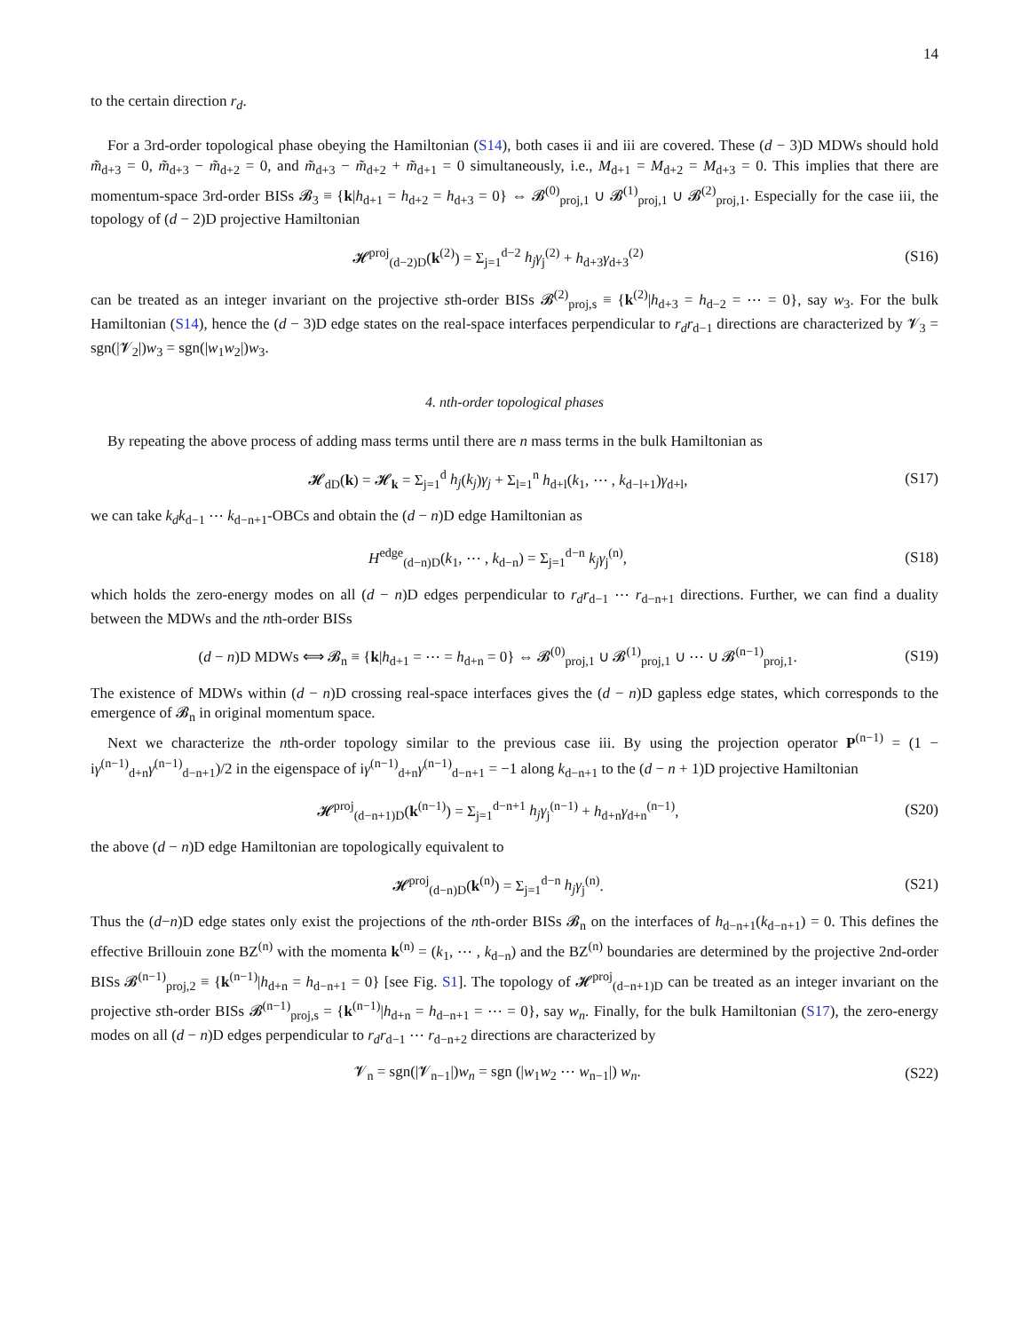14
to the certain direction r<sub>d</sub>.
For a 3rd-order topological phase obeying the Hamiltonian (S14), both cases ii and iii are covered. These (d − 3)D MDWs should hold m̃<sub>d+3</sub> = 0, m̃<sub>d+3</sub> − m̃<sub>d+2</sub> = 0, and m̃<sub>d+3</sub> − m̃<sub>d+2</sub> + m̃<sub>d+1</sub> = 0 simultaneously, i.e., M<sub>d+1</sub> = M<sub>d+2</sub> = M<sub>d+3</sub> = 0. This implies that there are momentum-space 3rd-order BISs 𝓑<sub>3</sub> ≡ {k|h<sub>d+1</sub> = h<sub>d+2</sub> = h<sub>d+3</sub> = 0} ⇔ 𝓑<sup>(0)</sup><sub>proj,1</sub> ∪ 𝓑<sup>(1)</sup><sub>proj,1</sub> ∪ 𝓑<sup>(2)</sup><sub>proj,1</sub>. Especially for the case iii, the topology of (d − 2)D projective Hamiltonian
𝓗<sup>proj</sup><sub>(d−2)D</sub>(k<sup>(2)</sup>) = Σ<sub>j=1</sub><sup>d−2</sup> h<sub>j</sub>γ<sub>j</sub><sup>(2)</sup> + h<sub>d+3</sub>γ<sub>d+3</sub><sup>(2)</sup> (S16)
can be treated as an integer invariant on the projective sth-order BISs 𝓑<sup>(2)</sup><sub>proj,s</sub> ≡ {k<sup>(2)</sup>|h<sub>d+3</sub> = h<sub>d−2</sub> = ⋯ = 0}, say w<sub>3</sub>. For the bulk Hamiltonian (S14), hence the (d − 3)D edge states on the real-space interfaces perpendicular to r<sub>d</sub>r<sub>d−1</sub> directions are characterized by 𝓥<sub>3</sub> = sgn(|𝓥<sub>2</sub>|)w<sub>3</sub> = sgn(|w<sub>1</sub>w<sub>2</sub>|)w<sub>3</sub>.
4. nth-order topological phases
By repeating the above process of adding mass terms until there are n mass terms in the bulk Hamiltonian as
𝓗<sub>dD</sub>(k) = 𝓗<sub>k</sub> = Σ<sub>j=1</sub><sup>d</sup> h<sub>j</sub>(k<sub>j</sub>)γ<sub>j</sub> + Σ<sub>l=1</sub><sup>n</sup> h<sub>d+l</sub>(k<sub>1</sub>, ⋯ , k<sub>d−l+1</sub>)γ<sub>d+l</sub>, (S17)
we can take k<sub>d</sub>k<sub>d−1</sub> ⋯ k<sub>d−n+1</sub>-OBCs and obtain the (d − n)D edge Hamiltonian as
H<sup>edge</sup><sub>(d−n)D</sub>(k<sub>1</sub>, ⋯ , k<sub>d−n</sub>) = Σ<sub>j=1</sub><sup>d−n</sup> k<sub>j</sub>γ<sub>j</sub><sup>(n)</sup>, (S18)
which holds the zero-energy modes on all (d − n)D edges perpendicular to r<sub>d</sub>r<sub>d−1</sub> ⋯ r<sub>d−n+1</sub> directions. Further, we can find a duality between the MDWs and the nth-order BISs
(d − n)D MDWs ⟺ 𝓑<sub>n</sub> ≡ {k|h<sub>d+1</sub> = ⋯ = h<sub>d+n</sub> = 0} ⇔ 𝓑<sup>(0)</sup><sub>proj,1</sub> ∪ 𝓑<sup>(1)</sup><sub>proj,1</sub> ∪ ⋯ ∪ 𝓑<sup>(n−1)</sup><sub>proj,1</sub>. (S19)
The existence of MDWs within (d − n)D crossing real-space interfaces gives the (d − n)D gapless edge states, which corresponds to the emergence of 𝓑<sub>n</sub> in original momentum space.
Next we characterize the nth-order topology similar to the previous case iii. By using the projection operator P<sup>(n−1)</sup> = (1 − iγ<sup>(n−1)</sup><sub>d+n</sub>γ<sup>(n−1)</sup><sub>d−n+1</sub>)/2 in the eigenspace of iγ<sup>(n−1)</sup><sub>d+n</sub>γ<sup>(n−1)</sup><sub>d−n+1</sub> = −1 along k<sub>d−n+1</sub> to the (d − n + 1)D projective Hamiltonian
𝓗<sup>proj</sup><sub>(d−n+1)D</sub>(k<sup>(n−1)</sup>) = Σ<sub>j=1</sub><sup>d−n+1</sup> h<sub>j</sub>γ<sub>j</sub><sup>(n−1)</sup> + h<sub>d+n</sub>γ<sub>d+n</sub><sup>(n−1)</sup>, (S20)
the above (d − n)D edge Hamiltonian are topologically equivalent to
𝓗<sup>proj</sup><sub>(d−n)D</sub>(k<sup>(n)</sup>) = Σ<sub>j=1</sub><sup>d−n</sup> h<sub>j</sub>γ<sub>j</sub><sup>(n)</sup>. (S21)
Thus the (d−n)D edge states only exist the projections of the nth-order BISs 𝓑<sub>n</sub> on the interfaces of h<sub>d−n+1</sub>(k<sub>d−n+1</sub>) = 0. This defines the effective Brillouin zone BZ<sup>(n)</sup> with the momenta k<sup>(n)</sup> = (k<sub>1</sub>, ⋯ , k<sub>d−n</sub>) and the BZ<sup>(n)</sup> boundaries are determined by the projective 2nd-order BISs 𝓑<sup>(n−1)</sup><sub>proj,2</sub> ≡ {k<sup>(n−1)</sup>|h<sub>d+n</sub> = h<sub>d−n+1</sub> = 0} [see Fig. S1]. The topology of 𝓗<sup>proj</sup><sub>(d−n+1)D</sub> can be treated as an integer invariant on the projective sth-order BISs 𝓑<sup>(n−1)</sup><sub>proj,s</sub> = {k<sup>(n−1)</sup>|h<sub>d+n</sub> = h<sub>d−n+1</sub> = ⋯ = 0}, say w<sub>n</sub>. Finally, for the bulk Hamiltonian (S17), the zero-energy modes on all (d − n)D edges perpendicular to r<sub>d</sub>r<sub>d−1</sub> ⋯ r<sub>d−n+2</sub> directions are characterized by
𝓥<sub>n</sub> = sgn(|𝓥<sub>n−1</sub>|)w<sub>n</sub> = sgn (|w<sub>1</sub>w<sub>2</sub> ⋯ w<sub>n−1</sub>|) w<sub>n</sub>. (S22)